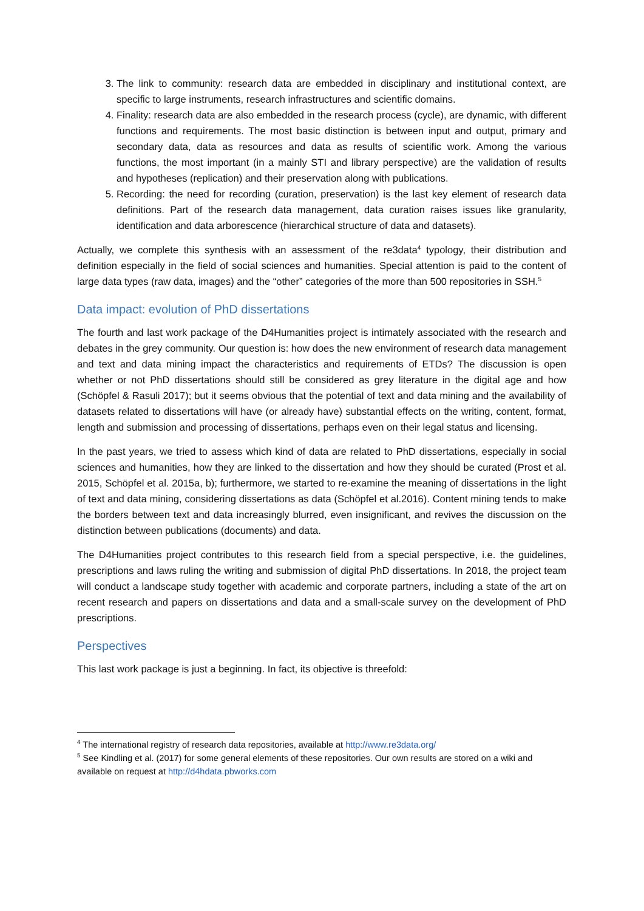3. The link to community: research data are embedded in disciplinary and institutional context, are specific to large instruments, research infrastructures and scientific domains.
4. Finality: research data are also embedded in the research process (cycle), are dynamic, with different functions and requirements. The most basic distinction is between input and output, primary and secondary data, data as resources and data as results of scientific work. Among the various functions, the most important (in a mainly STI and library perspective) are the validation of results and hypotheses (replication) and their preservation along with publications.
5. Recording: the need for recording (curation, preservation) is the last key element of research data definitions. Part of the research data management, data curation raises issues like granularity, identification and data arborescence (hierarchical structure of data and datasets).
Actually, we complete this synthesis with an assessment of the re3data<sup>4</sup> typology, their distribution and definition especially in the field of social sciences and humanities. Special attention is paid to the content of large data types (raw data, images) and the “other” categories of the more than 500 repositories in SSH.<sup>5</sup>
Data impact: evolution of PhD dissertations
The fourth and last work package of the D4Humanities project is intimately associated with the research and debates in the grey community. Our question is: how does the new environment of research data management and text and data mining impact the characteristics and requirements of ETDs? The discussion is open whether or not PhD dissertations should still be considered as grey literature in the digital age and how (Schöpfel & Rasuli 2017); but it seems obvious that the potential of text and data mining and the availability of datasets related to dissertations will have (or already have) substantial effects on the writing, content, format, length and submission and processing of dissertations, perhaps even on their legal status and licensing.
In the past years, we tried to assess which kind of data are related to PhD dissertations, especially in social sciences and humanities, how they are linked to the dissertation and how they should be curated (Prost et al. 2015, Schöpfel et al. 2015a, b); furthermore, we started to re-examine the meaning of dissertations in the light of text and data mining, considering dissertations as data (Schöpfel et al.2016). Content mining tends to make the borders between text and data increasingly blurred, even insignificant, and revives the discussion on the distinction between publications (documents) and data.
The D4Humanities project contributes to this research field from a special perspective, i.e. the guidelines, prescriptions and laws ruling the writing and submission of digital PhD dissertations. In 2018, the project team will conduct a landscape study together with academic and corporate partners, including a state of the art on recent research and papers on dissertations and data and a small-scale survey on the development of PhD prescriptions.
Perspectives
This last work package is just a beginning. In fact, its objective is threefold:
<sup>4</sup> The international registry of research data repositories, available at http://www.re3data.org/
<sup>5</sup> See Kindling et al. (2017) for some general elements of these repositories. Our own results are stored on a wiki and available on request at http://d4hdata.pbworks.com